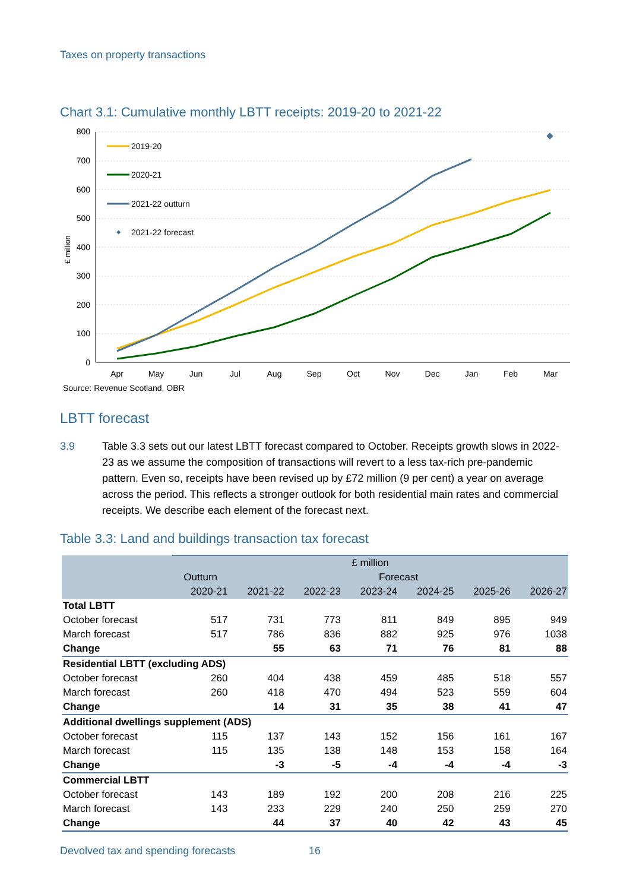Taxes on property transactions
Chart 3.1: Cumulative monthly LBTT receipts: 2019-20 to 2021-22
800
700
600
500
400
300
200
100
0
£ million
Apr
May
Jun
Jul
Aug
Sep
Oct
Nov
Dec
Jan
Feb
Mar
2019-20
2020-21
2021-22 outturn
2021-22 forecast
Source: Revenue Scotland, OBR
LBTT forecast
3.9 Table 3.3 sets out our latest LBTT forecast compared to October. Receipts growth slows in 2022-23 as we assume the composition of transactions will revert to a less tax-rich pre-pandemic pattern. Even so, receipts have been revised up by £72 million (9 per cent) a year on average across the period. This reflects a stronger outlook for both residential main rates and commercial receipts. We describe each element of the forecast next.
Table 3.3: Land and buildings transaction tax forecast
| | £ million | | | | | | |
| --- | --- | --- | --- | --- | --- | --- | --- |
| | Outturn | Forecast | | | | | |
| | 2020-21 | 2021-22 | 2022-23 | 2023-24 | 2024-25 | 2025-26 | 2026-27 |
| Total LBTT | | | | | | | |
| October forecast | 517 | 731 | 773 | 811 | 849 | 895 | 949 |
| March forecast | 517 | 786 | 836 | 882 | 925 | 976 | 1038 |
| Change | | 55 | 63 | 71 | 76 | 81 | 88 |
| Residential LBTT (excluding ADS) | | | | | | | |
| October forecast | 260 | 404 | 438 | 459 | 485 | 518 | 557 |
| March forecast | 260 | 418 | 470 | 494 | 523 | 559 | 604 |
| Change | | 14 | 31 | 35 | 38 | 41 | 47 |
| Additional dwellings supplement (ADS) | | | | | | | |
| October forecast | 115 | 137 | 143 | 152 | 156 | 161 | 167 |
| March forecast | 115 | 135 | 138 | 148 | 153 | 158 | 164 |
| Change | | -3 | -5 | -4 | -4 | -4 | -3 |
| Commercial LBTT | | | | | | | |
| October forecast | 143 | 189 | 192 | 200 | 208 | 216 | 225 |
| March forecast | 143 | 233 | 229 | 240 | 250 | 259 | 270 |
| Change | | 44 | 37 | 40 | 42 | 43 | 45 |
Devolved tax and spending forecasts
16